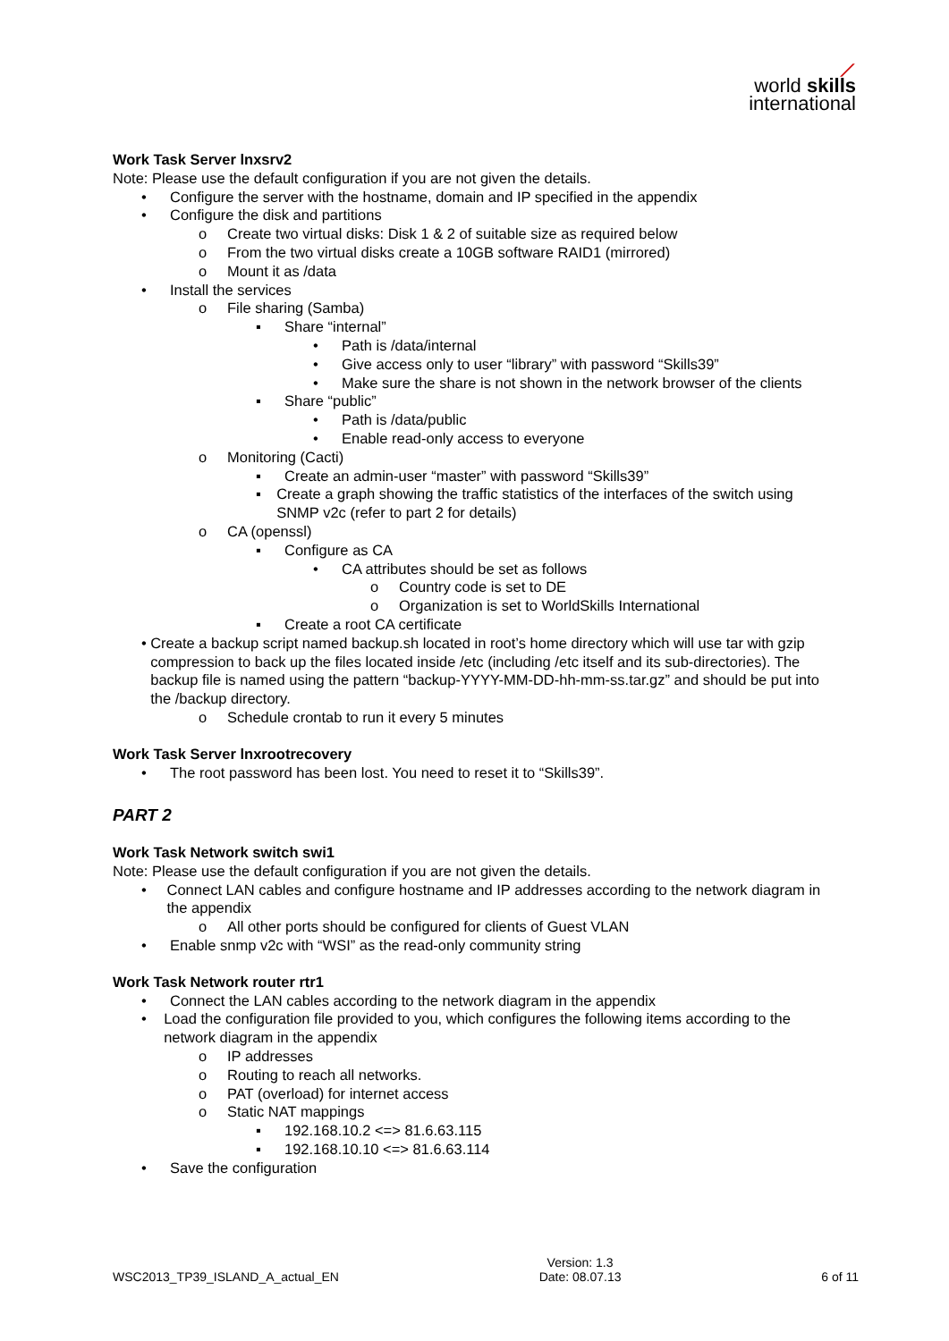⟋
world skills
international
Work Task Server lnxsrv2
Note: Please use the default configuration if you are not given the details.
• Configure the server with the hostname, domain and IP specified in the appendix
• Configure the disk and partitions
o Create two virtual disks: Disk 1 & 2 of suitable size as required below
o From the two virtual disks create a 10GB software RAID1 (mirrored)
o Mount it as /data
• Install the services
o File sharing (Samba)
▪ Share “internal”
• Path is /data/internal
• Give access only to user “library” with password “Skills39”
• Make sure the share is not shown in the network browser of the clients
▪ Share “public”
• Path is /data/public
• Enable read-only access to everyone
o Monitoring (Cacti)
▪ Create an admin-user “master” with password “Skills39”
▪ Create a graph showing the traffic statistics of the interfaces of the switch using SNMP v2c (refer to part 2 for details)
o CA (openssl)
▪ Configure as CA
• CA attributes should be set as follows
o Country code is set to DE
o Organization is set to WorldSkills International
▪ Create a root CA certificate
• Create a backup script named backup.sh located in root’s home directory which will use tar with gzip compression to back up the files located inside /etc (including /etc itself and its sub-directories). The backup file is named using the pattern “backup-YYYY-MM-DD-hh-mm-ss.tar.gz” and should be put into the /backup directory.
o Schedule crontab to run it every 5 minutes
Work Task Server lnxrootrecovery
• The root password has been lost. You need to reset it to “Skills39”.
PART 2
Work Task Network switch swi1
Note: Please use the default configuration if you are not given the details.
• Connect LAN cables and configure hostname and IP addresses according to the network diagram in the appendix
o All other ports should be configured for clients of Guest VLAN
• Enable snmp v2c with “WSI” as the read-only community string
Work Task Network router rtr1
• Connect the LAN cables according to the network diagram in the appendix
• Load the configuration file provided to you, which configures the following items according to the network diagram in the appendix
o IP addresses
o Routing to reach all networks.
o PAT (overload) for internet access
o Static NAT mappings
▪ 192.168.10.2 <=> 81.6.63.115
▪ 192.168.10.10 <=> 81.6.63.114
• Save the configuration
WSC2013_TP39_ISLAND_A_actual_EN Version: 1.3
Date: 08.07.13 6 of 11